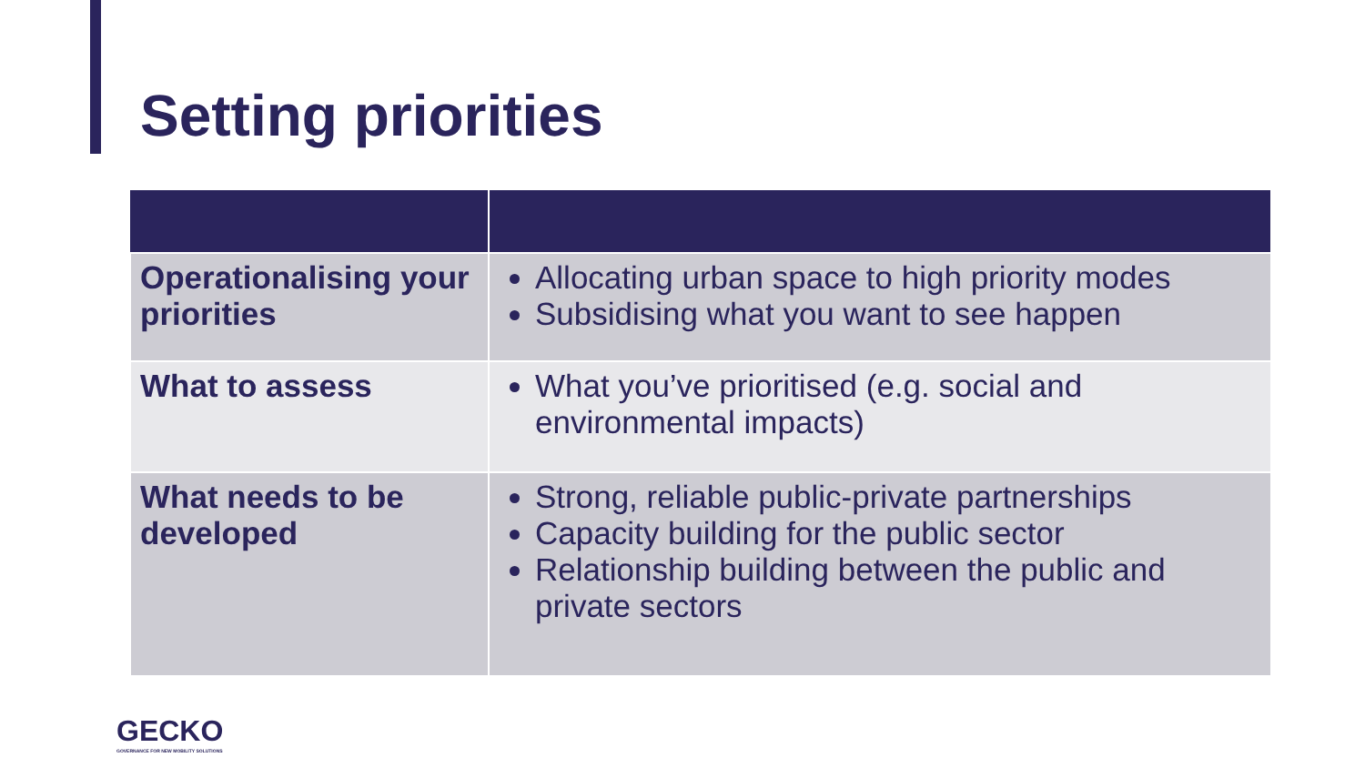Setting priorities
| Operationalising your priorities | Allocating urban space to high priority modes Subsidising what you want to see happen |
| What to assess | What you’ve prioritised (e.g. social and environmental impacts) |
| What needs to be developed | Strong, reliable public-private partnerships Capacity building for the public sector Relationship building between the public and private sectors |
GECKO
GOVERNANCE FOR NEW MOBILITY SOLUTIONS